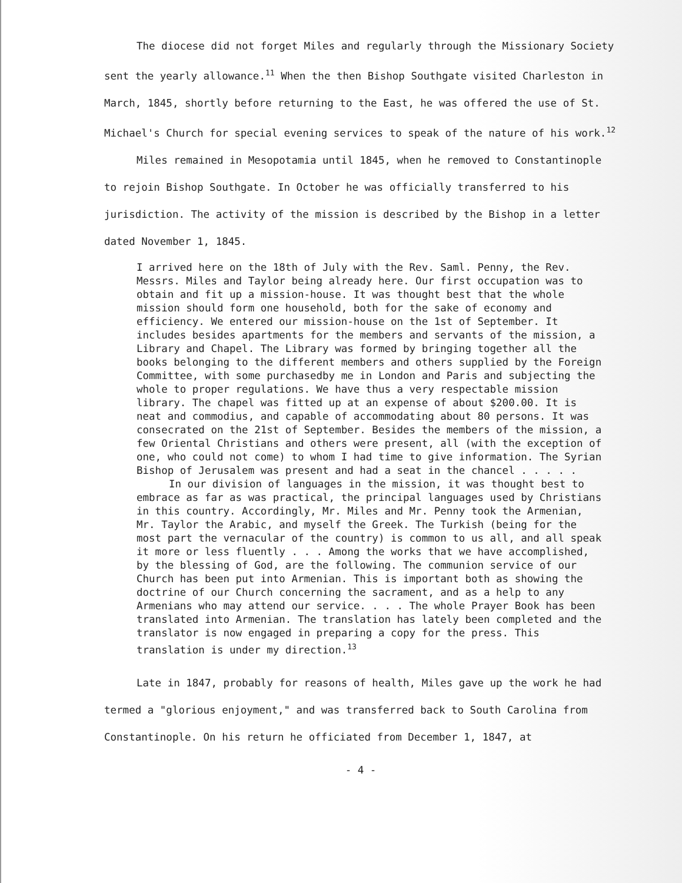The diocese did not forget Miles and regularly through the Missionary Society sent the yearly allowance.<sup>11</sup> When the then Bishop Southgate visited Charleston in March, 1845, shortly before returning to the East, he was offered the use of St. Michael's Church for special evening services to speak of the nature of his work.<sup>12</sup>
Miles remained in Mesopotamia until 1845, when he removed to Constantinople to rejoin Bishop Southgate. In October he was officially transferred to his jurisdiction. The activity of the mission is described by the Bishop in a letter dated November 1, 1845.
I arrived here on the 18th of July with the Rev. Saml. Penny, the Rev. Messrs. Miles and Taylor being already here. Our first occupation was to obtain and fit up a mission-house. It was thought best that the whole mission should form one household, both for the sake of economy and efficiency. We entered our mission-house on the 1st of September. It includes besides apartments for the members and servants of the mission, a Library and Chapel. The Library was formed by bringing together all the books belonging to the different members and others supplied by the Foreign Committee, with some purchasedby me in London and Paris and subjecting the whole to proper regulations. We have thus a very respectable mission library. The chapel was fitted up at an expense of about $200.00. It is neat and commodius, and capable of accommodating about 80 persons. It was consecrated on the 21st of September. Besides the members of the mission, a few Oriental Christians and others were present, all (with the exception of one, who could not come) to whom I had time to give information. The Syrian Bishop of Jerusalem was present and had a seat in the chancel . . . . .
In our division of languages in the mission, it was thought best to embrace as far as was practical, the principal languages used by Christians in this country. Accordingly, Mr. Miles and Mr. Penny took the Armenian, Mr. Taylor the Arabic, and myself the Greek. The Turkish (being for the most part the vernacular of the country) is common to us all, and all speak it more or less fluently . . . Among the works that we have accomplished, by the blessing of God, are the following. The communion service of our Church has been put into Armenian. This is important both as showing the doctrine of our Church concerning the sacrament, and as a help to any Armenians who may attend our service. . . . The whole Prayer Book has been translated into Armenian. The translation has lately been completed and the translator is now engaged in preparing a copy for the press. This translation is under my direction.<sup>13</sup>
Late in 1847, probably for reasons of health, Miles gave up the work he had termed a "glorious enjoyment," and was transferred back to South Carolina from Constantinople. On his return he officiated from December 1, 1847, at
- 4 -